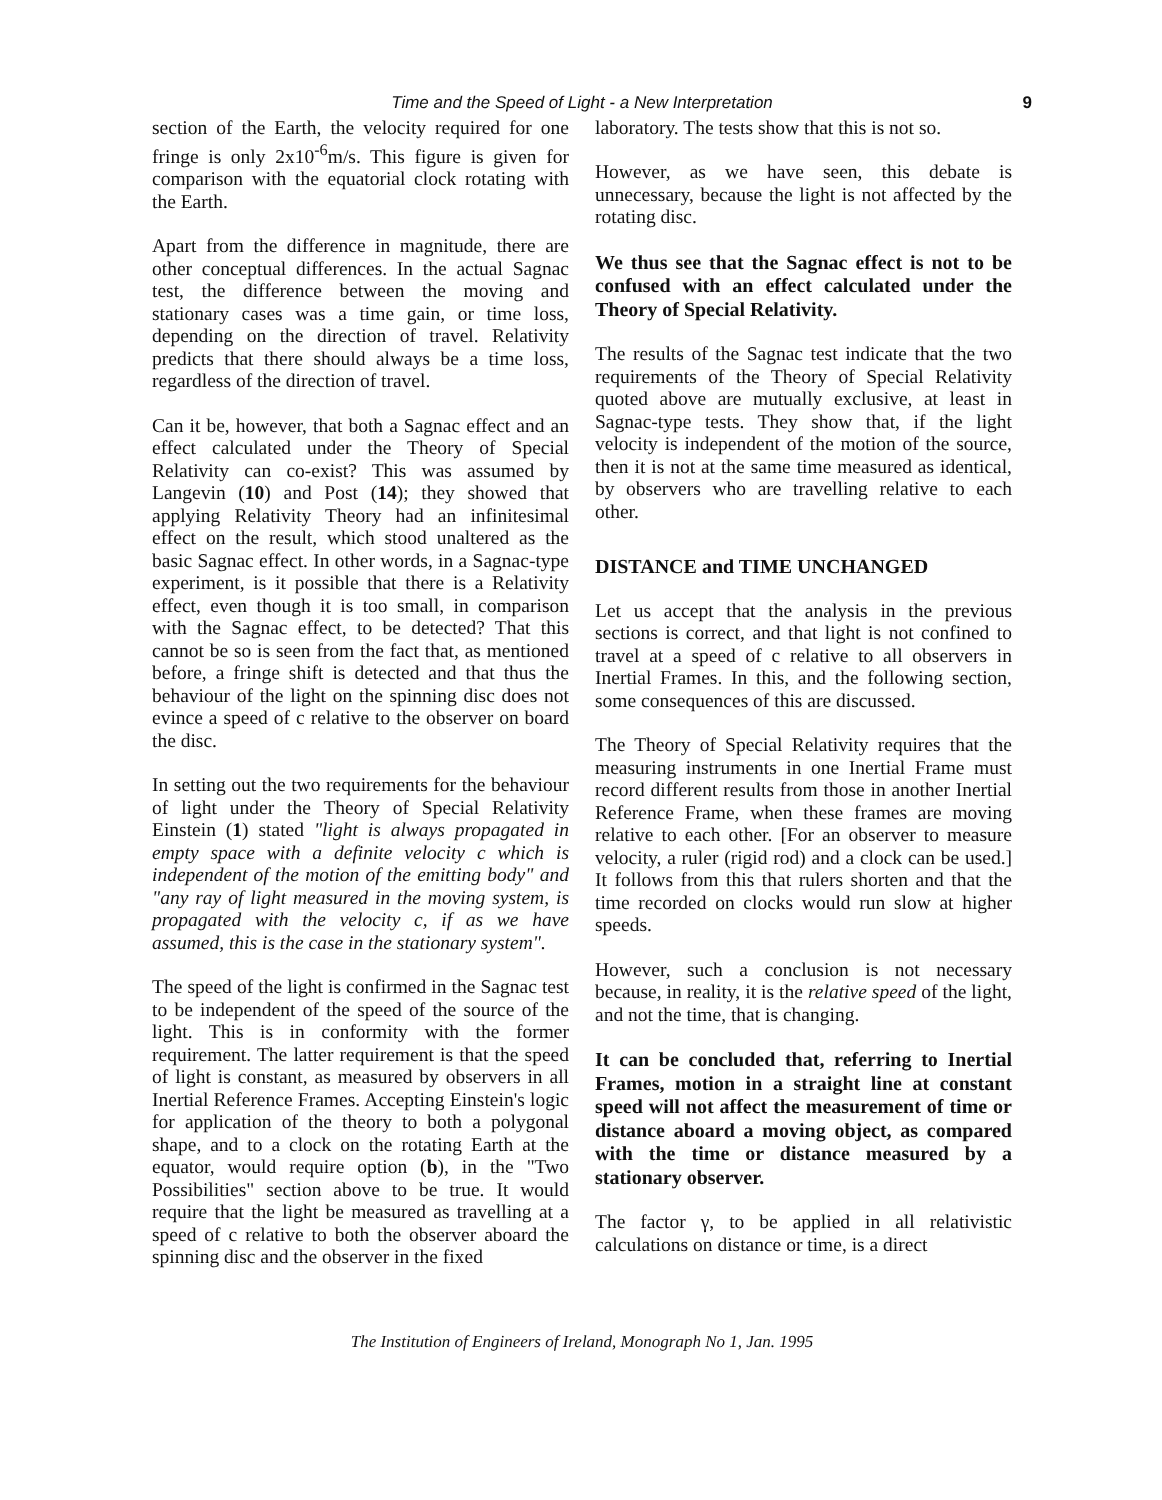Time and the Speed of Light - a New Interpretation 9
section of the Earth, the velocity required for one fringe is only 2x10<sup>-6</sup>m/s. This figure is given for comparison with the equatorial clock rotating with the Earth.
Apart from the difference in magnitude, there are other conceptual differences. In the actual Sagnac test, the difference between the moving and stationary cases was a time gain, or time loss, depending on the direction of travel. Relativity predicts that there should always be a time loss, regardless of the direction of travel.
Can it be, however, that both a Sagnac effect and an effect calculated under the Theory of Special Relativity can co-exist? This was assumed by Langevin (10) and Post (14); they showed that applying Relativity Theory had an infinitesimal effect on the result, which stood unaltered as the basic Sagnac effect. In other words, in a Sagnac-type experiment, is it possible that there is a Relativity effect, even though it is too small, in comparison with the Sagnac effect, to be detected? That this cannot be so is seen from the fact that, as mentioned before, a fringe shift is detected and that thus the behaviour of the light on the spinning disc does not evince a speed of c relative to the observer on board the disc.
In setting out the two requirements for the behaviour of light under the Theory of Special Relativity Einstein (1) stated "light is always propagated in empty space with a definite velocity c which is independent of the motion of the emitting body" and "any ray of light measured in the moving system, is propagated with the velocity c, if as we have assumed, this is the case in the stationary system".
The speed of the light is confirmed in the Sagnac test to be independent of the speed of the source of the light. This is in conformity with the former requirement. The latter requirement is that the speed of light is constant, as measured by observers in all Inertial Reference Frames. Accepting Einstein's logic for application of the theory to both a polygonal shape, and to a clock on the rotating Earth at the equator, would require option (b), in the "Two Possibilities" section above to be true. It would require that the light be measured as travelling at a speed of c relative to both the observer aboard the spinning disc and the observer in the fixed
laboratory. The tests show that this is not so.
However, as we have seen, this debate is unnecessary, because the light is not affected by the rotating disc.
We thus see that the Sagnac effect is not to be confused with an effect calculated under the Theory of Special Relativity.
The results of the Sagnac test indicate that the two requirements of the Theory of Special Relativity quoted above are mutually exclusive, at least in Sagnac-type tests. They show that, if the light velocity is independent of the motion of the source, then it is not at the same time measured as identical, by observers who are travelling relative to each other.
DISTANCE and TIME UNCHANGED
Let us accept that the analysis in the previous sections is correct, and that light is not confined to travel at a speed of c relative to all observers in Inertial Frames. In this, and the following section, some consequences of this are discussed.
The Theory of Special Relativity requires that the measuring instruments in one Inertial Frame must record different results from those in another Inertial Reference Frame, when these frames are moving relative to each other. [For an observer to measure velocity, a ruler (rigid rod) and a clock can be used.] It follows from this that rulers shorten and that the time recorded on clocks would run slow at higher speeds.
However, such a conclusion is not necessary because, in reality, it is the relative speed of the light, and not the time, that is changing.
It can be concluded that, referring to Inertial Frames, motion in a straight line at constant speed will not affect the measurement of time or distance aboard a moving object, as compared with the time or distance measured by a stationary observer.
The factor γ, to be applied in all relativistic calculations on distance or time, is a direct
The Institution of Engineers of Ireland, Monograph No 1, Jan. 1995